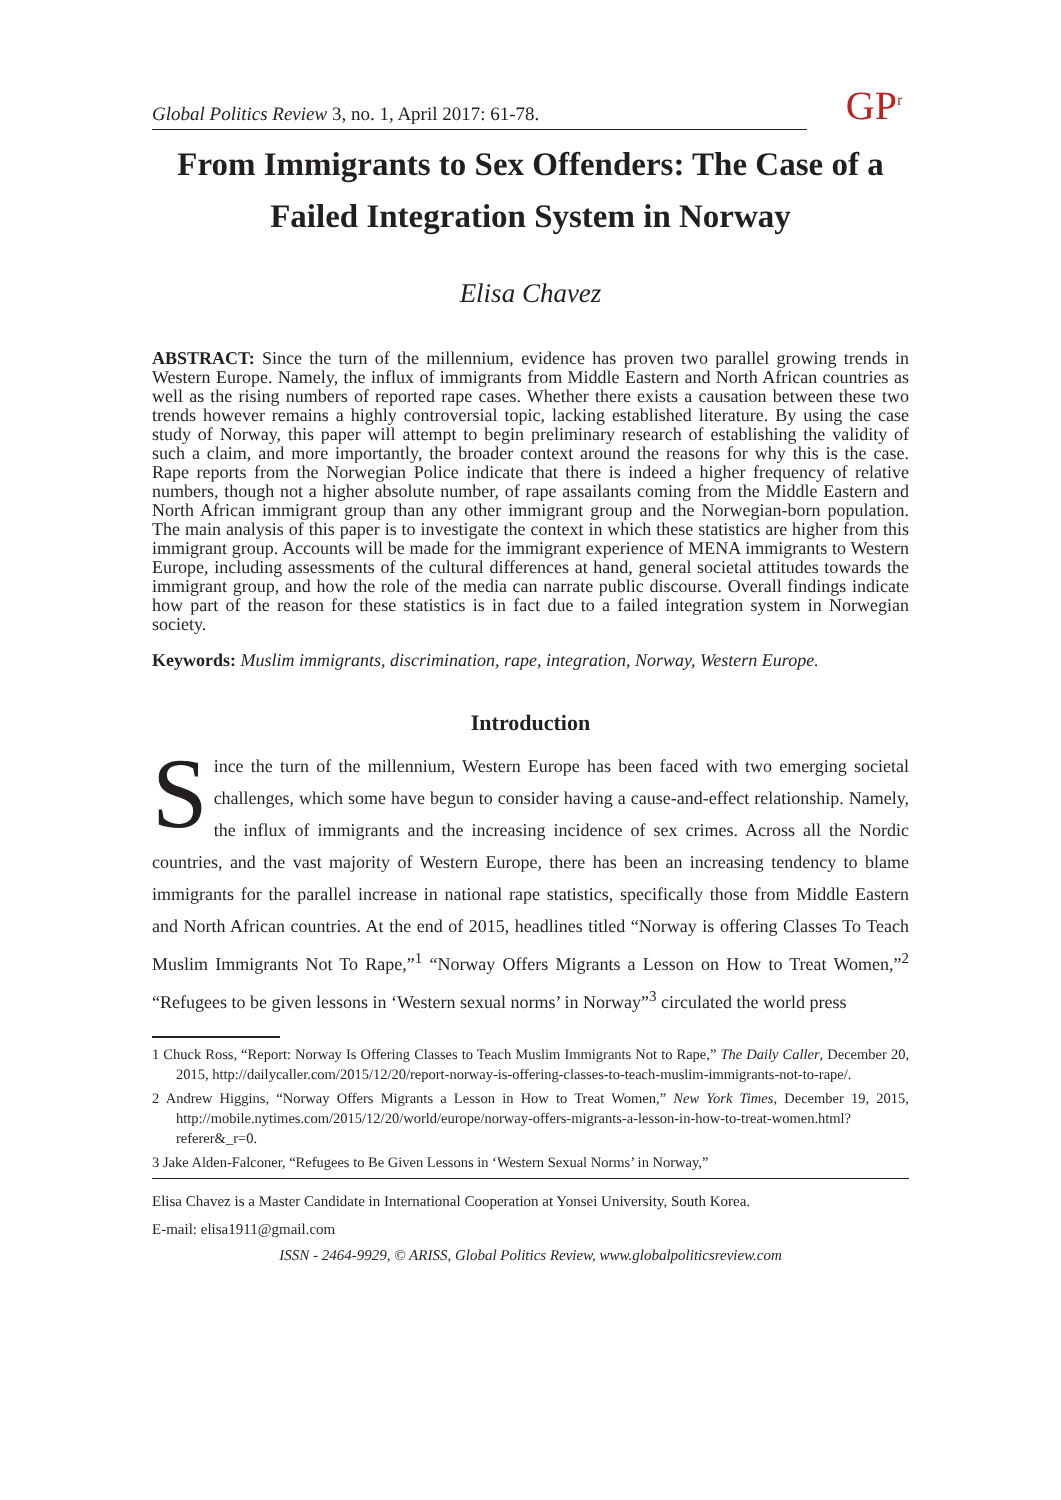Global Politics Review 3, no. 1, April 2017: 61-78.
GP<sup>r</sup>
From Immigrants to Sex Offenders: The Case of a Failed Integration System in Norway
Elisa Chavez
ABSTRACT: Since the turn of the millennium, evidence has proven two parallel growing trends in Western Europe. Namely, the influx of immigrants from Middle Eastern and North African countries as well as the rising numbers of reported rape cases. Whether there exists a causation between these two trends however remains a highly controversial topic, lacking established literature. By using the case study of Norway, this paper will attempt to begin preliminary research of establishing the validity of such a claim, and more importantly, the broader context around the reasons for why this is the case. Rape reports from the Norwegian Police indicate that there is indeed a higher frequency of relative numbers, though not a higher absolute number, of rape assailants coming from the Middle Eastern and North African immigrant group than any other immigrant group and the Norwegian-born population. The main analysis of this paper is to investigate the context in which these statistics are higher from this immigrant group. Accounts will be made for the immigrant experience of MENA immigrants to Western Europe, including assessments of the cultural differences at hand, general societal attitudes towards the immigrant group, and how the role of the media can narrate public discourse. Overall findings indicate how part of the reason for these statistics is in fact due to a failed integration system in Norwegian society.
Keywords: Muslim immigrants, discrimination, rape, integration, Norway, Western Europe.
Introduction
Since the turn of the millennium, Western Europe has been faced with two emerging societal challenges, which some have begun to consider having a cause-and-effect relationship. Namely, the influx of immigrants and the increasing incidence of sex crimes. Across all the Nordic countries, and the vast majority of Western Europe, there has been an increasing tendency to blame immigrants for the parallel increase in national rape statistics, specifically those from Middle Eastern and North African countries. At the end of 2015, headlines titled “Norway is offering Classes To Teach Muslim Immigrants Not To Rape,”<sup>1</sup> “Norway Offers Migrants a Lesson on How to Treat Women,”<sup>2</sup> “Refugees to be given lessons in ‘Western sexual norms’ in Norway”<sup>3</sup> circulated the world press
1 Chuck Ross, “Report: Norway Is Offering Classes to Teach Muslim Immigrants Not to Rape,” The Daily Caller, December 20, 2015, http://dailycaller.com/2015/12/20/report-norway-is-offering-classes-to-teach-muslim-immigrants-not-to-rape/.
2 Andrew Higgins, “Norway Offers Migrants a Lesson in How to Treat Women,” New York Times, December 19, 2015, http://mobile.nytimes.com/2015/12/20/world/europe/norway-offers-migrants-a-lesson-in-how-to-treat-women.html?referer&_r=0.
3 Jake Alden-Falconer, “Refugees to Be Given Lessons in ‘Western Sexual Norms’ in Norway,”
Elisa Chavez is a Master Candidate in International Cooperation at Yonsei University, South Korea.
E-mail: elisa1911@gmail.com
ISSN - 2464-9929, © ARISS, Global Politics Review, www.globalpoliticsreview.com